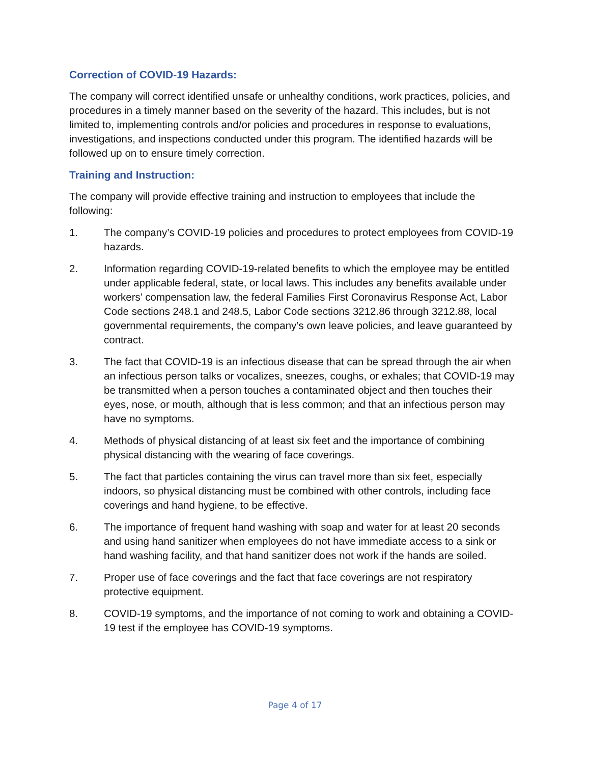Correction of COVID-19 Hazards:
The company will correct identified unsafe or unhealthy conditions, work practices, policies, and procedures in a timely manner based on the severity of the hazard. This includes, but is not limited to, implementing controls and/or policies and procedures in response to evaluations, investigations, and inspections conducted under this program. The identified hazards will be followed up on to ensure timely correction.
Training and Instruction:
The company will provide effective training and instruction to employees that include the following:
1. The company’s COVID-19 policies and procedures to protect employees from COVID-19 hazards.
2. Information regarding COVID-19-related benefits to which the employee may be entitled under applicable federal, state, or local laws. This includes any benefits available under workers’ compensation law, the federal Families First Coronavirus Response Act, Labor Code sections 248.1 and 248.5, Labor Code sections 3212.86 through 3212.88, local governmental requirements, the company’s own leave policies, and leave guaranteed by contract.
3. The fact that COVID-19 is an infectious disease that can be spread through the air when an infectious person talks or vocalizes, sneezes, coughs, or exhales; that COVID-19 may be transmitted when a person touches a contaminated object and then touches their eyes, nose, or mouth, although that is less common; and that an infectious person may have no symptoms.
4. Methods of physical distancing of at least six feet and the importance of combining physical distancing with the wearing of face coverings.
5. The fact that particles containing the virus can travel more than six feet, especially indoors, so physical distancing must be combined with other controls, including face coverings and hand hygiene, to be effective.
6. The importance of frequent hand washing with soap and water for at least 20 seconds and using hand sanitizer when employees do not have immediate access to a sink or hand washing facility, and that hand sanitizer does not work if the hands are soiled.
7. Proper use of face coverings and the fact that face coverings are not respiratory protective equipment.
8. COVID-19 symptoms, and the importance of not coming to work and obtaining a COVID-19 test if the employee has COVID-19 symptoms.
Page 4 of 17